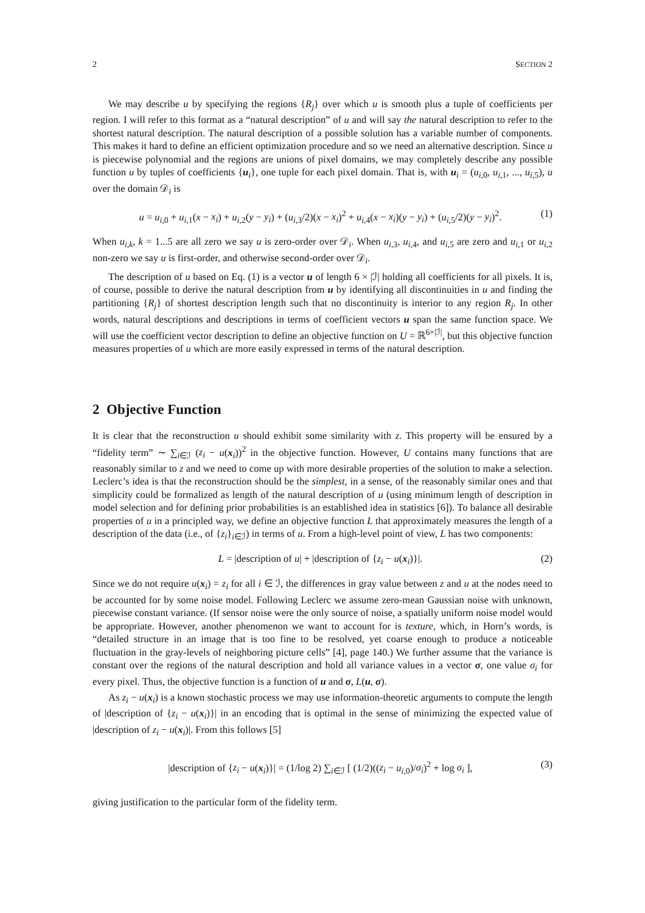2 SECTION 2
We may describe u by specifying the regions {R<sub>j</sub>} over which u is smooth plus a tuple of coefficients per region. I will refer to this format as a “natural description” of u and will say the natural description to refer to the shortest natural description. The natural description of a possible solution has a variable number of components. This makes it hard to define an efficient optimization procedure and so we need an alternative description. Since u is piecewise polynomial and the regions are unions of pixel domains, we may completely describe any possible function u by tuples of coefficients {u<sub>i</sub>}, one tuple for each pixel domain. That is, with u<sub>i</sub> = (u<sub>i,0</sub>, u<sub>i,1</sub>, ..., u<sub>i,5</sub>), u over the domain 𝒟<sub>i</sub> is
u = u<sub>i,0</sub> + u<sub>i,1</sub>(x − x<sub>i</sub>) + u<sub>i,2</sub>(y − y<sub>i</sub>) + (u<sub>i,3</sub>/2)(x − x<sub>i</sub>)<sup>2</sup> + u<sub>i,4</sub>(x − x<sub>i</sub>)(y − y<sub>i</sub>) + (u<sub>i,5</sub>/2)(y − y<sub>i</sub>)<sup>2</sup>. (1)
When u<sub>i,k</sub>, k = 1...5 are all zero we say u is zero-order over 𝒟<sub>i</sub>. When u<sub>i,3</sub>, u<sub>i,4</sub>, and u<sub>i,5</sub> are zero and u<sub>i,1</sub> or u<sub>i,2</sub> non-zero we say u is first-order, and otherwise second-order over 𝒟<sub>i</sub>.
The description of u based on Eq. (1) is a vector u of length 6 × |ℐ| holding all coefficients for all pixels. It is, of course, possible to derive the natural description from u by identifying all discontinuities in u and finding the partitioning {R<sub>j</sub>} of shortest description length such that no discontinuity is interior to any region R<sub>j</sub>. In other words, natural descriptions and descriptions in terms of coefficient vectors u span the same function space. We will use the coefficient vector description to define an objective function on U = ℝ<sup>6×|ℐ|</sup>, but this objective function measures properties of u which are more easily expressed in terms of the natural description.
2 Objective Function
It is clear that the reconstruction u should exhibit some similarity with z. This property will be ensured by a “fidelity term” ∼ ∑<sub>i∈ℐ</sub> (z<sub>i</sub> − u(x<sub>i</sub>))<sup>2</sup> in the objective function. However, U contains many functions that are reasonably similar to z and we need to come up with more desirable properties of the solution to make a selection. Leclerc’s idea is that the reconstruction should be the simplest, in a sense, of the reasonably similar ones and that simplicity could be formalized as length of the natural description of u (using minimum length of description in model selection and for defining prior probabilities is an established idea in statistics [6]). To balance all desirable properties of u in a principled way, we define an objective function L that approximately measures the length of a description of the data (i.e., of {z<sub>i</sub>}<sub>i∈ℐ</sub>) in terms of u. From a high-level point of view, L has two components:
L = |description of u| + |description of {z<sub>i</sub> − u(x<sub>i</sub>)}|. (2)
Since we do not require u(x<sub>i</sub>) = z<sub>i</sub> for all i ∈ ℐ, the differences in gray value between z and u at the nodes need to be accounted for by some noise model. Following Leclerc we assume zero-mean Gaussian noise with unknown, piecewise constant variance. (If sensor noise were the only source of noise, a spatially uniform noise model would be appropriate. However, another phenomenon we want to account for is texture, which, in Horn’s words, is “detailed structure in an image that is too fine to be resolved, yet coarse enough to produce a noticeable fluctuation in the gray-levels of neighboring picture cells” [4], page 140.) We further assume that the variance is constant over the regions of the natural description and hold all variance values in a vector σ, one value σ<sub>i</sub> for every pixel. Thus, the objective function is a function of u and σ, L(u, σ).
As z<sub>i</sub> − u(x<sub>i</sub>) is a known stochastic process we may use information-theoretic arguments to compute the length of |description of {z<sub>i</sub> − u(x<sub>i</sub>)}| in an encoding that is optimal in the sense of minimizing the expected value of |description of z<sub>i</sub> − u(x<sub>i</sub>)|. From this follows [5]
|description of {z<sub>i</sub> − u(x<sub>i</sub>)}| = (1/log 2) ∑<sub>i∈ℐ</sub> [ (1/2)((z<sub>i</sub> − u<sub>i,0</sub>)/σ<sub>i</sub>)<sup>2</sup> + log σ<sub>i</sub> ], (3)
giving justification to the particular form of the fidelity term.